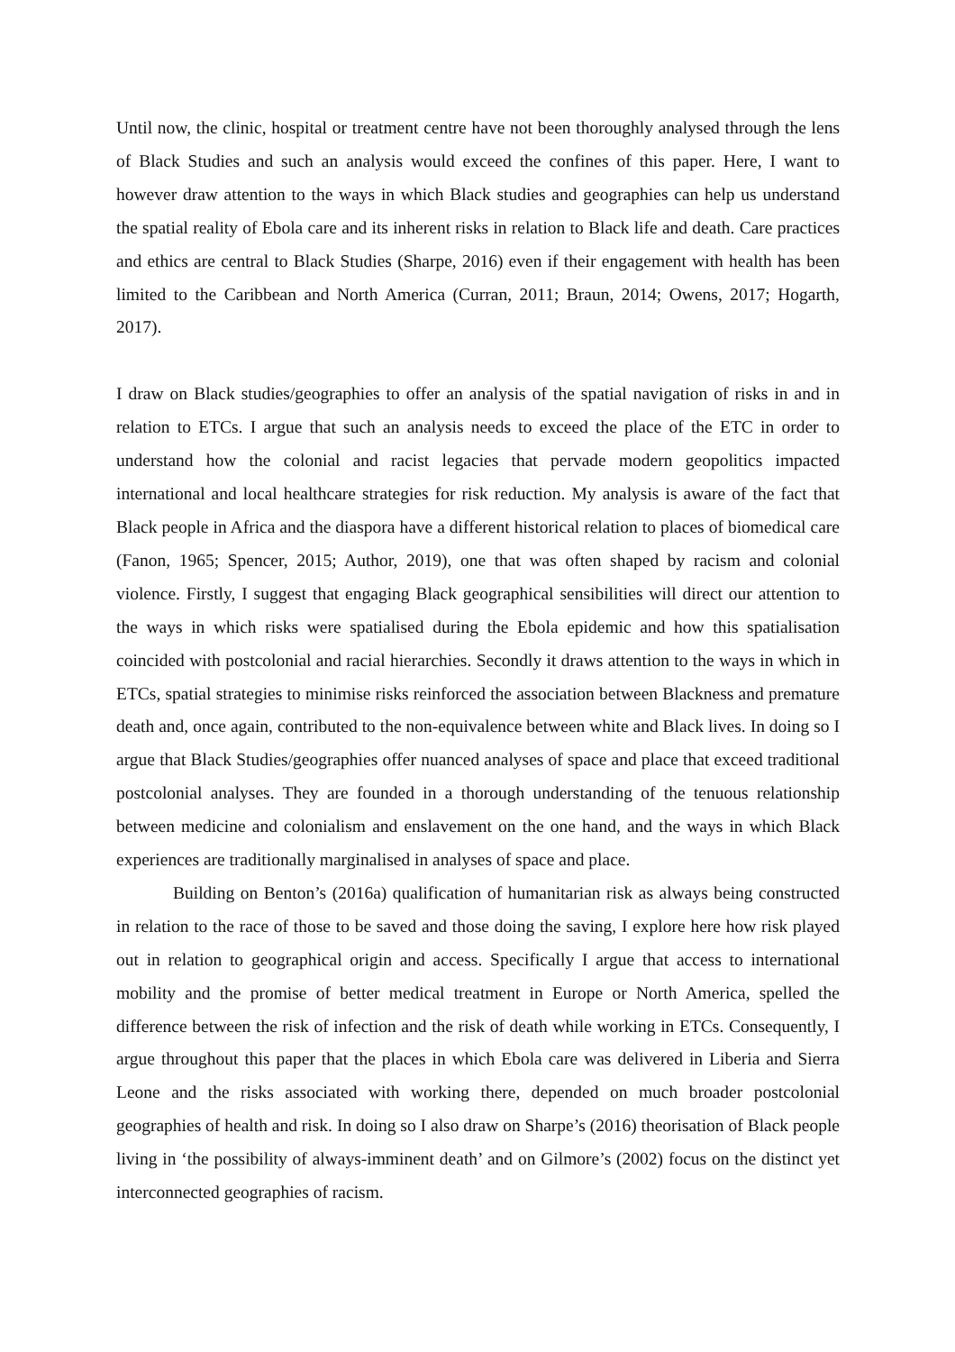Until now, the clinic, hospital or treatment centre have not been thoroughly analysed through the lens of Black Studies and such an analysis would exceed the confines of this paper. Here, I want to however draw attention to the ways in which Black studies and geographies can help us understand the spatial reality of Ebola care and its inherent risks in relation to Black life and death. Care practices and ethics are central to Black Studies (Sharpe, 2016) even if their engagement with health has been limited to the Caribbean and North America (Curran, 2011; Braun, 2014; Owens, 2017; Hogarth, 2017).
I draw on Black studies/geographies to offer an analysis of the spatial navigation of risks in and in relation to ETCs. I argue that such an analysis needs to exceed the place of the ETC in order to understand how the colonial and racist legacies that pervade modern geopolitics impacted international and local healthcare strategies for risk reduction. My analysis is aware of the fact that Black people in Africa and the diaspora have a different historical relation to places of biomedical care (Fanon, 1965; Spencer, 2015; Author, 2019), one that was often shaped by racism and colonial violence. Firstly, I suggest that engaging Black geographical sensibilities will direct our attention to the ways in which risks were spatialised during the Ebola epidemic and how this spatialisation coincided with postcolonial and racial hierarchies. Secondly it draws attention to the ways in which in ETCs, spatial strategies to minimise risks reinforced the association between Blackness and premature death and, once again, contributed to the non-equivalence between white and Black lives. In doing so I argue that Black Studies/geographies offer nuanced analyses of space and place that exceed traditional postcolonial analyses. They are founded in a thorough understanding of the tenuous relationship between medicine and colonialism and enslavement on the one hand, and the ways in which Black experiences are traditionally marginalised in analyses of space and place.
Building on Benton’s (2016a) qualification of humanitarian risk as always being constructed in relation to the race of those to be saved and those doing the saving, I explore here how risk played out in relation to geographical origin and access. Specifically I argue that access to international mobility and the promise of better medical treatment in Europe or North America, spelled the difference between the risk of infection and the risk of death while working in ETCs. Consequently, I argue throughout this paper that the places in which Ebola care was delivered in Liberia and Sierra Leone and the risks associated with working there, depended on much broader postcolonial geographies of health and risk. In doing so I also draw on Sharpe’s (2016) theorisation of Black people living in ‘the possibility of always-imminent death’ and on Gilmore’s (2002) focus on the distinct yet interconnected geographies of racism.